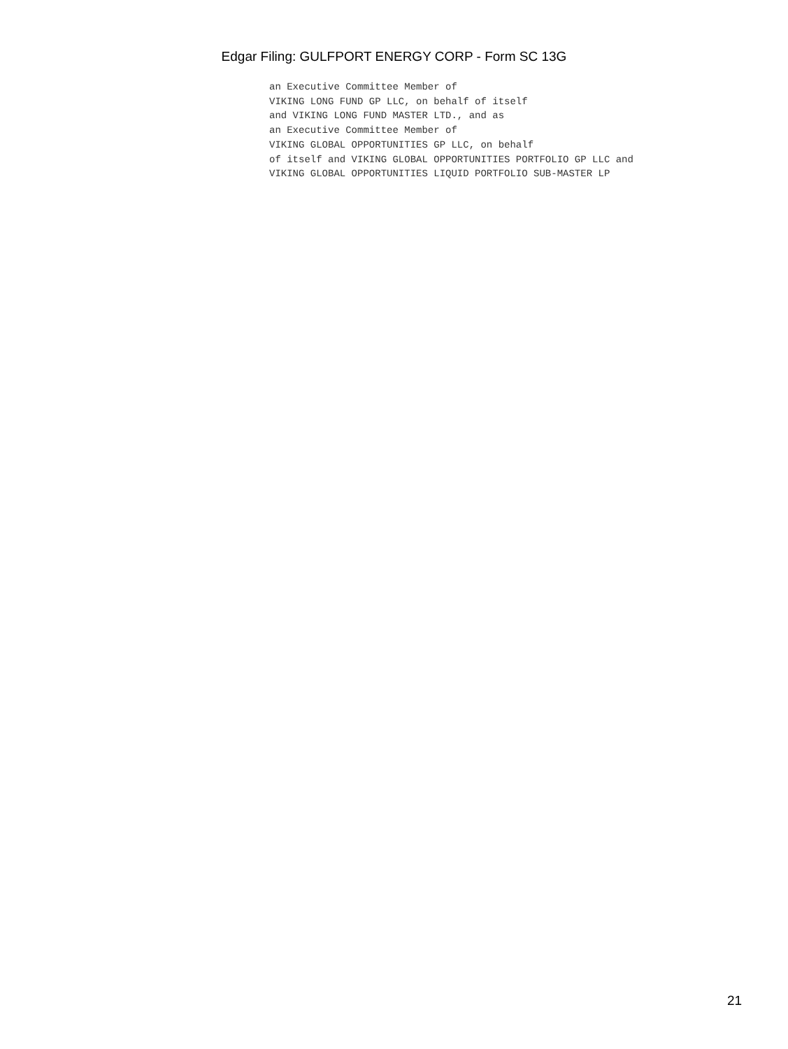Edgar Filing: GULFPORT ENERGY CORP - Form SC 13G
an Executive Committee Member of
VIKING LONG FUND GP LLC, on behalf of itself
and VIKING LONG FUND MASTER LTD., and as
an Executive Committee Member of
VIKING GLOBAL OPPORTUNITIES GP LLC, on behalf
of itself and VIKING GLOBAL OPPORTUNITIES PORTFOLIO GP LLC and
VIKING GLOBAL OPPORTUNITIES LIQUID PORTFOLIO SUB-MASTER LP
21